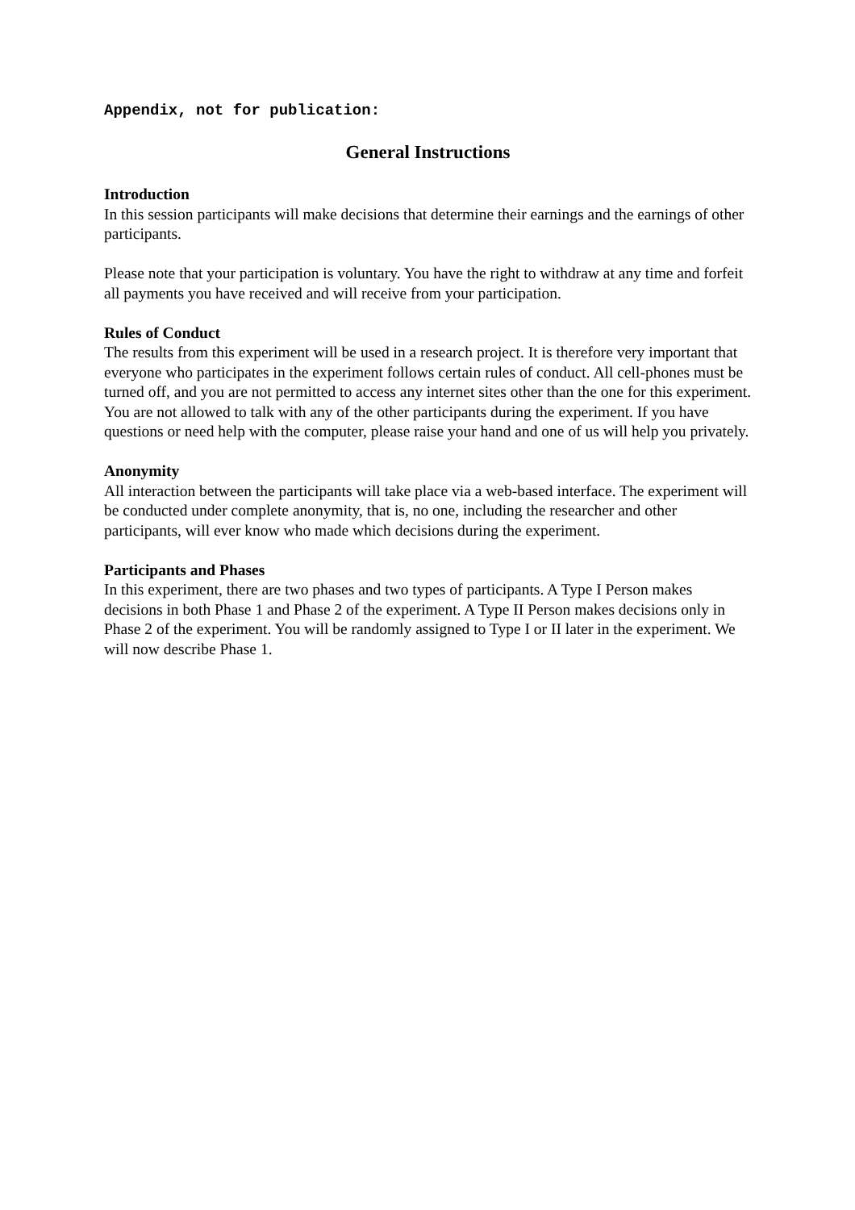Appendix, not for publication:
General Instructions
Introduction
In this session participants will make decisions that determine their earnings and the earnings of other participants.
Please note that your participation is voluntary. You have the right to withdraw at any time and forfeit all payments you have received and will receive from your participation.
Rules of Conduct
The results from this experiment will be used in a research project. It is therefore very important that everyone who participates in the experiment follows certain rules of conduct. All cell-phones must be turned off, and you are not permitted to access any internet sites other than the one for this experiment. You are not allowed to talk with any of the other participants during the experiment. If you have questions or need help with the computer, please raise your hand and one of us will help you privately.
Anonymity
All interaction between the participants will take place via a web-based interface. The experiment will be conducted under complete anonymity, that is, no one, including the researcher and other participants, will ever know who made which decisions during the experiment.
Participants and Phases
In this experiment, there are two phases and two types of participants. A Type I Person makes decisions in both Phase 1 and Phase 2 of the experiment. A Type II Person makes decisions only in Phase 2 of the experiment. You will be randomly assigned to Type I or II later in the experiment. We will now describe Phase 1.